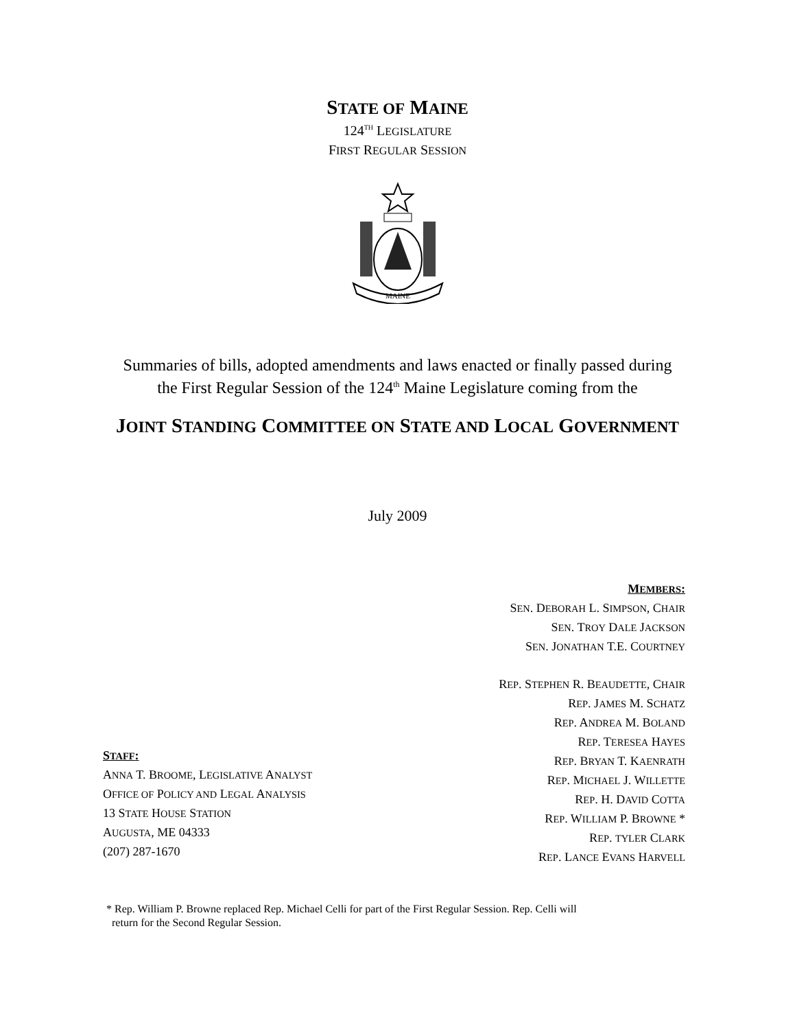STATE OF MAINE
124<sup>TH</sup> LEGISLATURE
FIRST REGULAR SESSION
MAINE
Summaries of bills, adopted amendments and laws enacted or finally passed during
the First Regular Session of the 124<sup>th</sup> Maine Legislature coming from the
JOINT STANDING COMMITTEE ON STATE AND LOCAL GOVERNMENT
July 2009
MEMBERS:
SEN. DEBORAH L. SIMPSON, CHAIR
SEN. TROY DALE JACKSON
SEN. JONATHAN T.E. COURTNEY
REP. STEPHEN R. BEAUDETTE, CHAIR
REP. JAMES M. SCHATZ
REP. ANDREA M. BOLAND
REP. TERESEA HAYES
REP. BRYAN T. KAENRATH
REP. MICHAEL J. WILLETTE
REP. H. DAVID COTTA
REP. WILLIAM P. BROWNE *
REP. TYLER CLARK
REP. LANCE EVANS HARVELL
STAFF:
ANNA T. BROOME, LEGISLATIVE ANALYST
OFFICE OF POLICY AND LEGAL ANALYSIS
13 STATE HOUSE STATION
AUGUSTA, ME 04333
(207) 287-1670
* Rep. William P. Browne replaced Rep. Michael Celli for part of the First Regular Session. Rep. Celli will
return for the Second Regular Session.